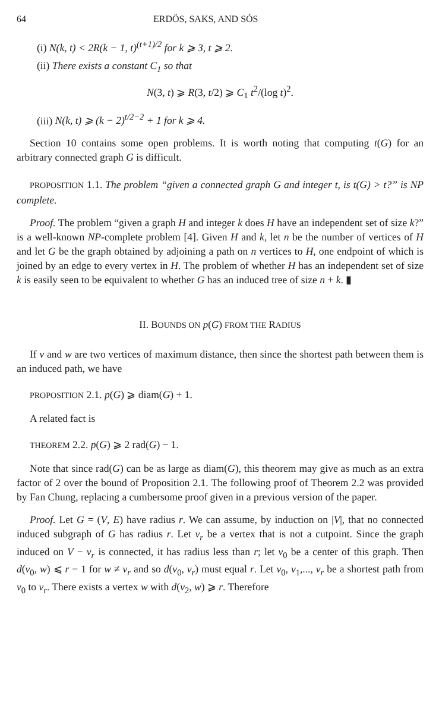64 ERDÖS, SAKS, AND SÓS
(i) N(k, t) < 2R(k − 1, t)<sup>(t+1)/2</sup> for k ⩾ 3, t ⩾ 2.
(ii) There exists a constant C<sub>1</sub> so that
N(3, t) ⩾ R(3, t/2) ⩾ C<sub>1</sub> t<sup>2</sup>/(log t)<sup>2</sup>.
(iii) N(k, t) ⩾ (k − 2)<sup>t/2−2</sup> + 1 for k ⩾ 4.
Section 10 contains some open problems. It is worth noting that computing t(G) for an arbitrary connected graph G is difficult.
PROPOSITION 1.1. The problem “given a connected graph G and integer t, is t(G) > t?” is NP complete.
Proof. The problem “given a graph H and integer k does H have an independent set of size k?” is a well-known NP-complete problem [4]. Given H and k, let n be the number of vertices of H and let G be the graph obtained by adjoining a path on n vertices to H, one endpoint of which is joined by an edge to every vertex in H. The problem of whether H has an independent set of size k is easily seen to be equivalent to whether G has an induced tree of size n + k. ▮
II. BOUNDS ON p(G) FROM THE RADIUS
If v and w are two vertices of maximum distance, then since the shortest path between them is an induced path, we have
PROPOSITION 2.1. p(G) ⩾ diam(G) + 1.
A related fact is
THEOREM 2.2. p(G) ⩾ 2 rad(G) − 1.
Note that since rad(G) can be as large as diam(G), this theorem may give as much as an extra factor of 2 over the bound of Proposition 2.1. The following proof of Theorem 2.2 was provided by Fan Chung, replacing a cumbersome proof given in a previous version of the paper.
Proof. Let G = (V, E) have radius r. We can assume, by induction on |V|, that no connected induced subgraph of G has radius r. Let v<sub>r</sub> be a vertex that is not a cutpoint. Since the graph induced on V − v<sub>r</sub> is connected, it has radius less than r; let v<sub>0</sub> be a center of this graph. Then d(v<sub>0</sub>, w) ⩽ r − 1 for w ≠ v<sub>r</sub> and so d(v<sub>0</sub>, v<sub>r</sub>) must equal r. Let v<sub>0</sub>, v<sub>1</sub>,..., v<sub>r</sub> be a shortest path from v<sub>0</sub> to v<sub>r</sub>. There exists a vertex w with d(v<sub>2</sub>, w) ⩾ r. Therefore